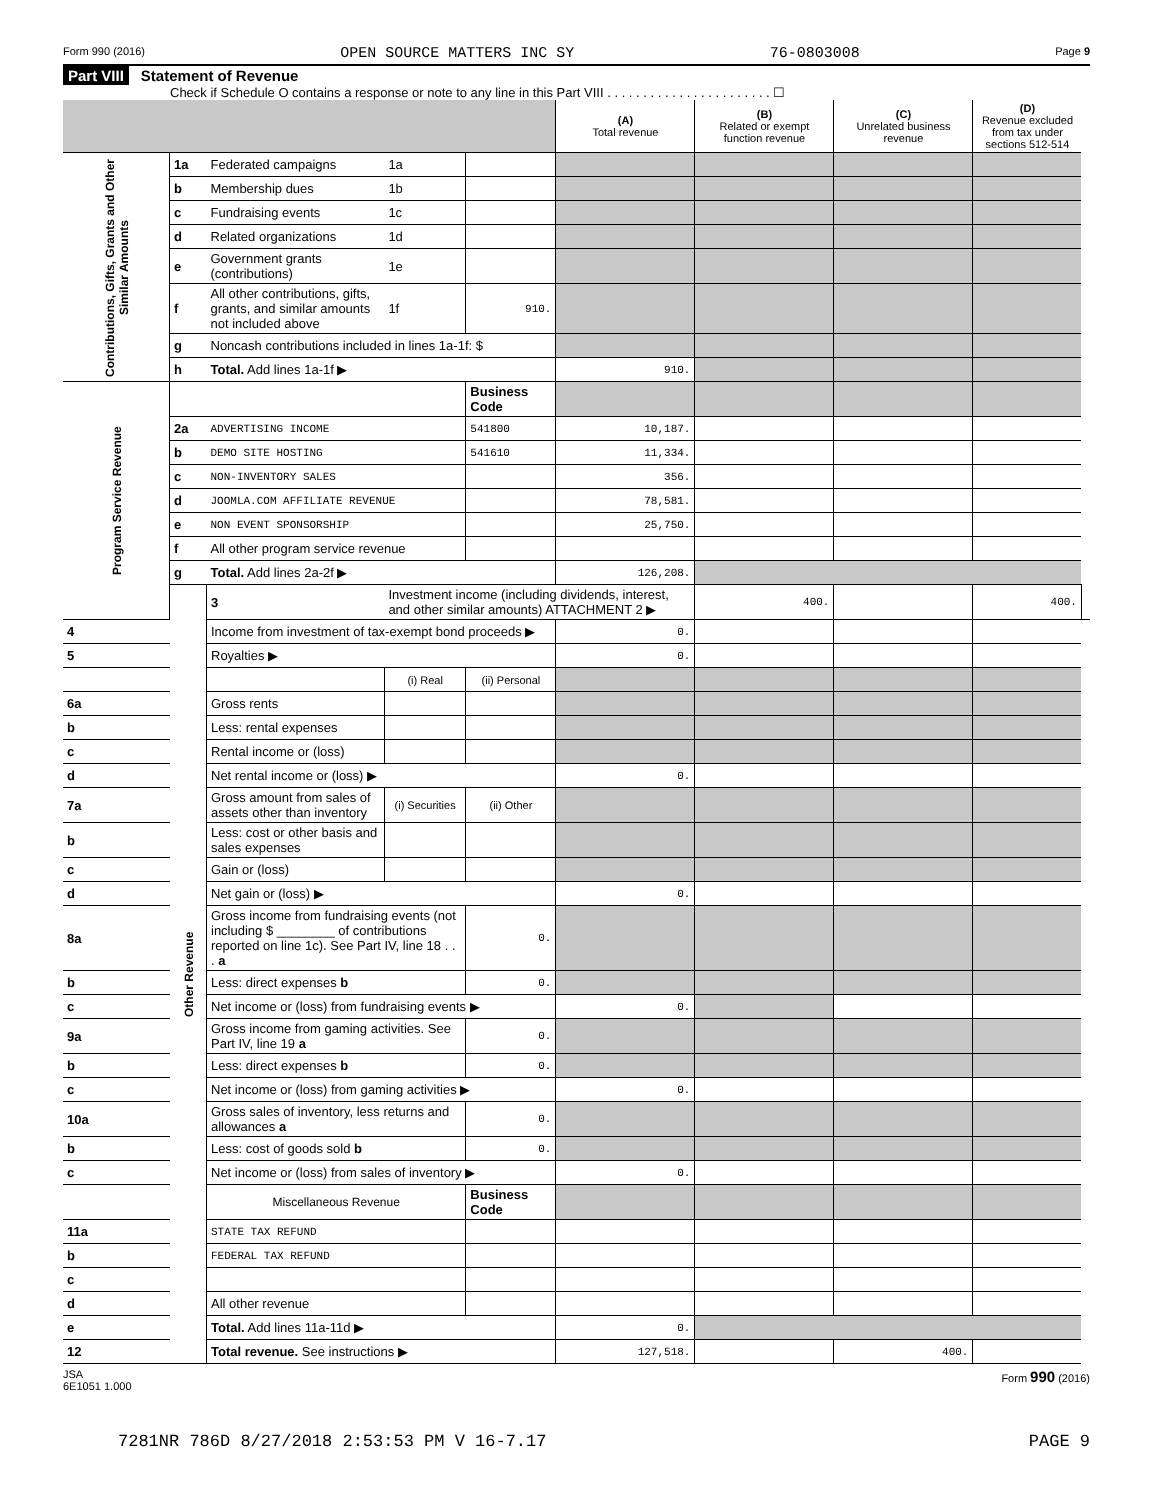Form 990 (2016) OPEN SOURCE MATTERS INC SY 76-0803008 Page 9
Part VIII Statement of Revenue
Check if Schedule O contains a response or note to any line in this Part VIII . . . . . . . . . . . . . . . . . . . . . . . ☐
| | | | | | (A) Total revenue | (B) Related or exempt function revenue | (C) Unrelated business revenue | (D) Revenue excluded from tax under sections 512-514 | |
| --- | --- | --- | --- | --- | --- | --- | --- | --- | --- |
| Contributions, Gifts, Grants and Other Similar Amounts | 1a | Federated campaigns | 1a | | | | | | |
| | b | Membership dues | 1b | | | | | | |
| | c | Fundraising events | 1c | | | | | | |
| | d | Related organizations | 1d | | | | | | |
| | e | Government grants (contributions) | 1e | | | | | | |
| | f | All other contributions, gifts, grants, and similar amounts not included above | 1f | 910. | | | | | |
| | g | Noncash contributions included in lines 1a-1f: $ | | | | | | | |
| | h | Total. Add lines 1a-1f ▶ | | | 910. | | | | |
| Program Service Revenue | | | | Business Code | | | | | |
| | 2a | ADVERTISING INCOME | | 541800 | 10,187. | | | | |
| | b | DEMO SITE HOSTING | | 541610 | 11,334. | | | | |
| | c | NON-INVENTORY SALES | | | 356. | | | | |
| | d | JOOMLA.COM AFFILIATE REVENUE | | | 78,581. | | | | |
| | e | NON EVENT SPONSORSHIP | | | 25,750. | | | | |
| | f | All other program service revenue | | | | | | | |
| | g | Total. Add lines 2a-2f ▶ | | | 126,208. | | | | |
| | Other Revenue | 3 | Investment income (including dividends, interest, and other similar amounts) ATTACHMENT 2 ▶ | | | 400. | | 400. | |
| 4 | | Income from investment of tax-exempt bond proceeds ▶ | | | 0. | | | | |
| 5 | | Royalties ▶ | | | 0. | | | | |
| | | | (i) Real | (ii) Personal | | | | | |
| 6a | | Gross rents | | | | | | | |
| b | | Less: rental expenses | | | | | | | |
| c | | Rental income or (loss) | | | | | | | |
| d | | Net rental income or (loss) ▶ | | | 0. | | | | |
| 7a | | Gross amount from sales of assets other than inventory | (i) Securities | (ii) Other | | | | | |
| b | | Less: cost or other basis and sales expenses | | | | | | | |
| c | | Gain or (loss) | | | | | | | |
| d | | Net gain or (loss) ▶ | | | 0. | | | | |
| 8a | | Gross income from fundraising events (not including $ ________ of contributions reported on line 1c). See Part IV, line 18 . . . a | | 0. | | | | | |
| b | | Less: direct expenses b | | 0. | | | | | |
| c | | Net income or (loss) from fundraising events ▶ | | | 0. | | | | |
| 9a | | Gross income from gaming activities. See Part IV, line 19 a | | 0. | | | | | |
| b | | Less: direct expenses b | | 0. | | | | | |
| c | | Net income or (loss) from gaming activities ▶ | | | 0. | | | | |
| 10a | | Gross sales of inventory, less returns and allowances a | | 0. | | | | | |
| b | | Less: cost of goods sold b | | 0. | | | | | |
| c | | Net income or (loss) from sales of inventory ▶ | | | 0. | | | | |
| | | Miscellaneous Revenue | | Business Code | | | | | |
| 11a | | STATE TAX REFUND | | | | | | | |
| b | | FEDERAL TAX REFUND | | | | | | | |
| c | | | | | | | | | |
| d | | All other revenue | | | | | | | |
| e | | Total. Add lines 11a-11d ▶ | | | 0. | | | | |
| 12 | | Total revenue. See instructions ▶ | | | 127,518. | | 400. | | |
JSA
6E1051 1.000 Form 990 (2016)
7281NR 786D 8/27/2018 2:53:53 PM V 16-7.17 PAGE 9